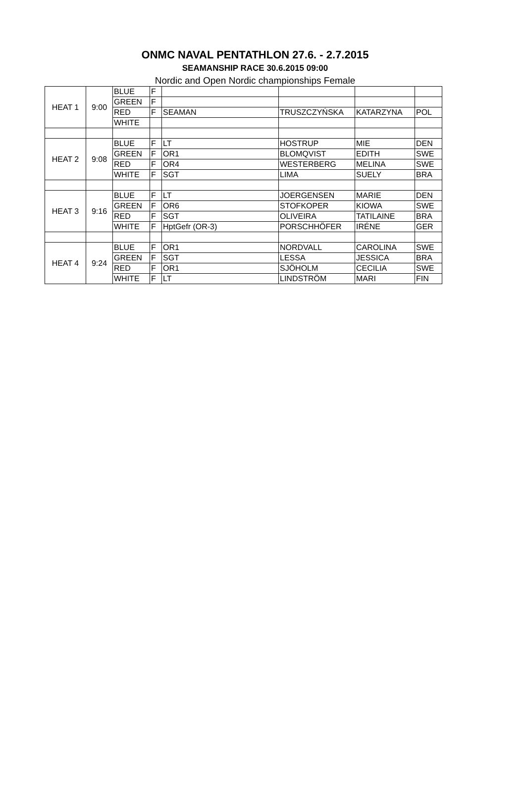ONMC NAVAL PENTATHLON 27.6. - 2.7.2015
SEAMANSHIP RACE 30.6.2015 09:00
Nordic and Open Nordic championships Female
| HEAT 1 | 9:00 | BLUE | F | | | | |
| | | GREEN | F | | | | |
| | | RED | F | SEAMAN | TRUSZCZYŃSKA | KATARZYNA | POL |
| | | WHITE | | | | | |
| HEAT 2 | 9:08 | BLUE | F | LT | HOSTRUP | MIE | DEN |
| | | GREEN | F | OR1 | BLOMQVIST | EDITH | SWE |
| | | RED | F | OR4 | WESTERBERG | MELINA | SWE |
| | | WHITE | F | SGT | LIMA | SUELY | BRA |
| HEAT 3 | 9:16 | BLUE | F | LT | JOERGENSEN | MARIE | DEN |
| | | GREEN | F | OR6 | STOFKOPER | KIOWA | SWE |
| | | RED | F | SGT | OLIVEIRA | TATILAINE | BRA |
| | | WHITE | F | HptGefr (OR-3) | PORSCHHÖFER | IRÉNE | GER |
| HEAT 4 | 9:24 | BLUE | F | OR1 | NORDVALL | CAROLINA | SWE |
| | | GREEN | F | SGT | LESSA | JESSICA | BRA |
| | | RED | F | OR1 | SJÖHOLM | CECILIA | SWE |
| | | WHITE | F | LT | LINDSTRÖM | MARI | FIN |